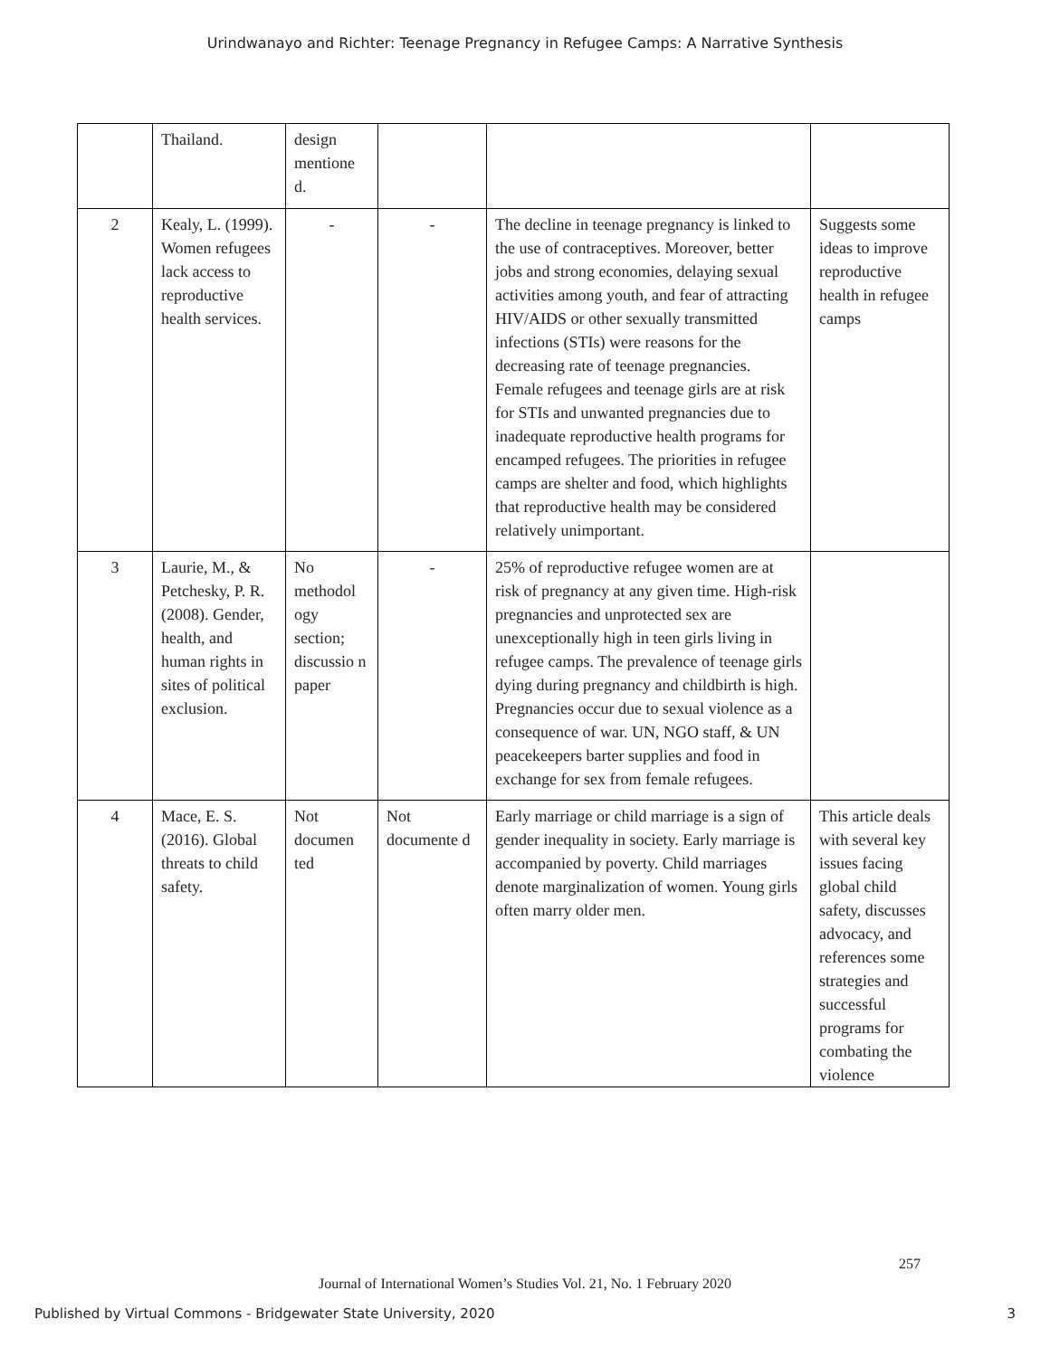Urindwanayo and Richter: Teenage Pregnancy in Refugee Camps: A Narrative Synthesis
| | Thailand. | design mentione d. | | | |
| 2 | Kealy, L. (1999). Women refugees lack access to reproductive health services. | - | - | The decline in teenage pregnancy is linked to the use of contraceptives. Moreover, better jobs and strong economies, delaying sexual activities among youth, and fear of attracting HIV/AIDS or other sexually transmitted infections (STIs) were reasons for the decreasing rate of teenage pregnancies. Female refugees and teenage girls are at risk for STIs and unwanted pregnancies due to inadequate reproductive health programs for encamped refugees. The priorities in refugee camps are shelter and food, which highlights that reproductive health may be considered relatively unimportant. | Suggests some ideas to improve reproductive health in refugee camps |
| 3 | Laurie, M., & Petchesky, P. R. (2008). Gender, health, and human rights in sites of political exclusion. | No methodol ogy section; discussio n paper | - | 25% of reproductive refugee women are at risk of pregnancy at any given time. High-risk pregnancies and unprotected sex are unexceptionally high in teen girls living in refugee camps. The prevalence of teenage girls dying during pregnancy and childbirth is high. Pregnancies occur due to sexual violence as a consequence of war. UN, NGO staff, & UN peacekeepers barter supplies and food in exchange for sex from female refugees. | |
| 4 | Mace, E. S. (2016). Global threats to child safety. | Not documen ted | Not documente d | Early marriage or child marriage is a sign of gender inequality in society. Early marriage is accompanied by poverty. Child marriages denote marginalization of women. Young girls often marry older men. | This article deals with several key issues facing global child safety, discusses advocacy, and references some strategies and successful programs for combating the violence |
257
Journal of International Women’s Studies Vol. 21, No. 1 February 2020
Published by Virtual Commons - Bridgewater State University, 2020 3